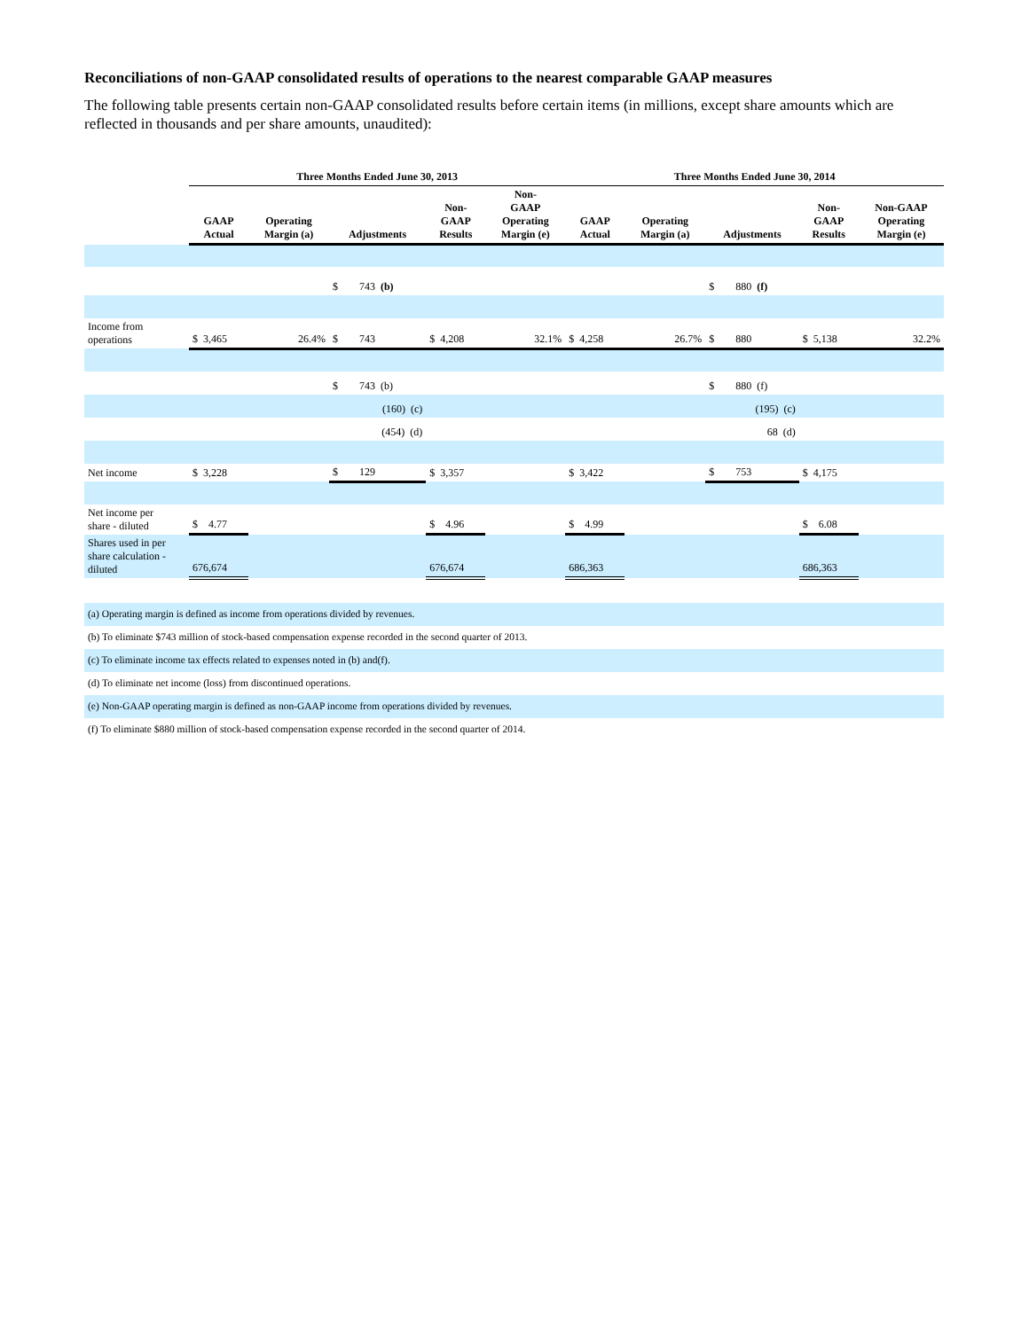Reconciliations of non-GAAP consolidated results of operations to the nearest comparable GAAP measures
The following table presents certain non-GAAP consolidated results before certain items (in millions, except share amounts which are reflected in thousands and per share amounts, unaudited):
| | Three Months Ended June 30, 2013 | | | | | Three Months Ended June 30, 2014 | | | | |
| --- | --- | --- | --- | --- | --- | --- | --- | --- | --- | --- |
| | GAAP Actual | Operating Margin (a) | Adjustments | Non- GAAP Results | Non- GAAP Operating Margin (e) | GAAP Actual | Operating Margin (a) | Adjustments | Non- GAAP Results | Non-GAAP Operating Margin (e) |
| | | | $ 743 (b) | | | | | $ 880 (f) | | |
| Income from operations | $ 3,465 | 26.4% | $ 743 | $ 4,208 | 32.1% | $ 4,258 | 26.7% | $ 880 | $ 5,138 | 32.2% |
| | | | $ 743 (b) | | | | | $ 880 (f) | | |
| | | | (160) (c) | | | | | (195) (c) | | |
| | | | (454) (d) | | | | | 68 (d) | | |
| Net income | $ 3,228 | | $ 129 | $ 3,357 | | $ 3,422 | | $ 753 | $ 4,175 | |
| Net income per share - diluted | $ 4.77 | | | $ 4.96 | | $ 4.99 | | | $ 6.08 | |
| Shares used in per share calculation - diluted | 676,674 | | | 676,674 | | 686,363 | | | 686,363 | |
(a) Operating margin is defined as income from operations divided by revenues.
(b) To eliminate $743 million of stock-based compensation expense recorded in the second quarter of 2013.
(c) To eliminate income tax effects related to expenses noted in (b) and(f).
(d) To eliminate net income (loss) from discontinued operations.
(e) Non-GAAP operating margin is defined as non-GAAP income from operations divided by revenues.
(f) To eliminate $880 million of stock-based compensation expense recorded in the second quarter of 2014.